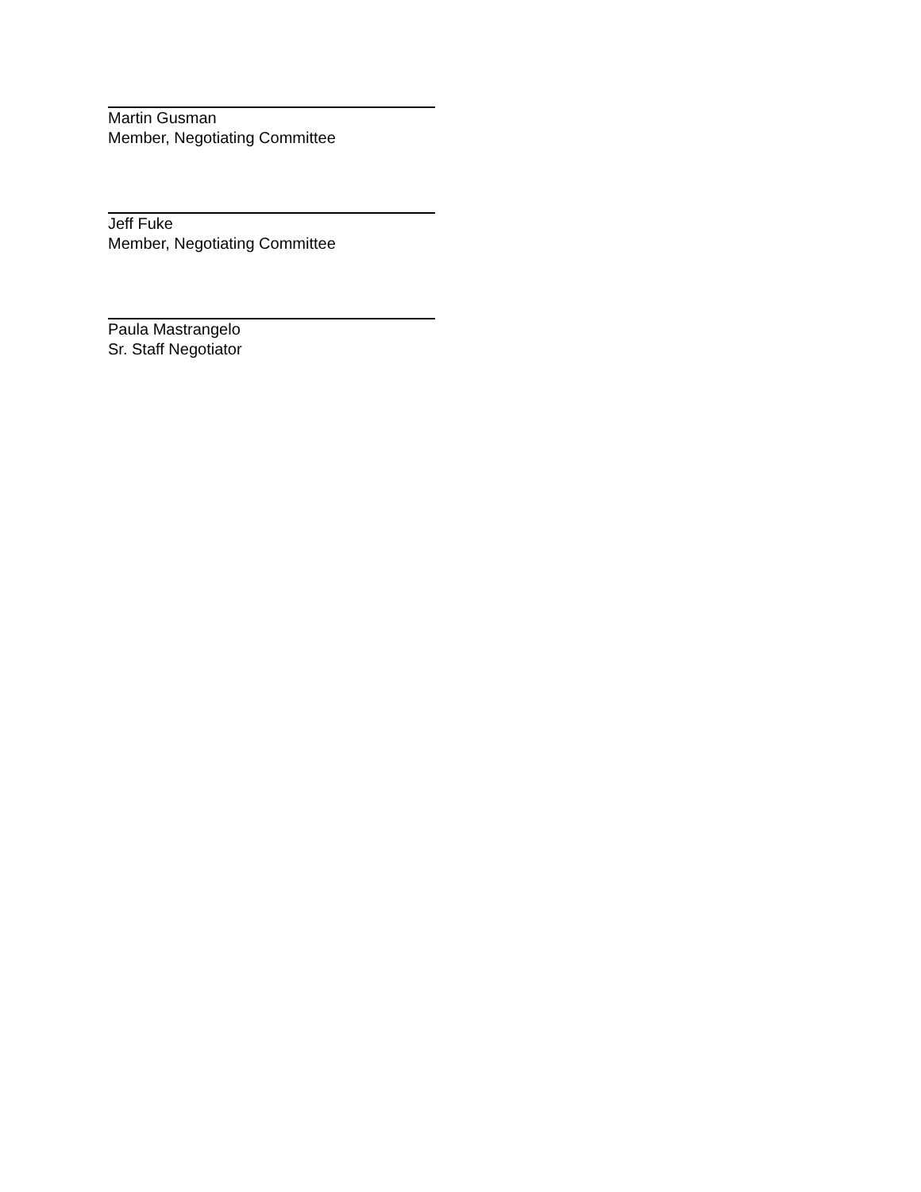Martin Gusman
Member, Negotiating Committee
Jeff Fuke
Member, Negotiating Committee
Paula Mastrangelo
Sr. Staff Negotiator